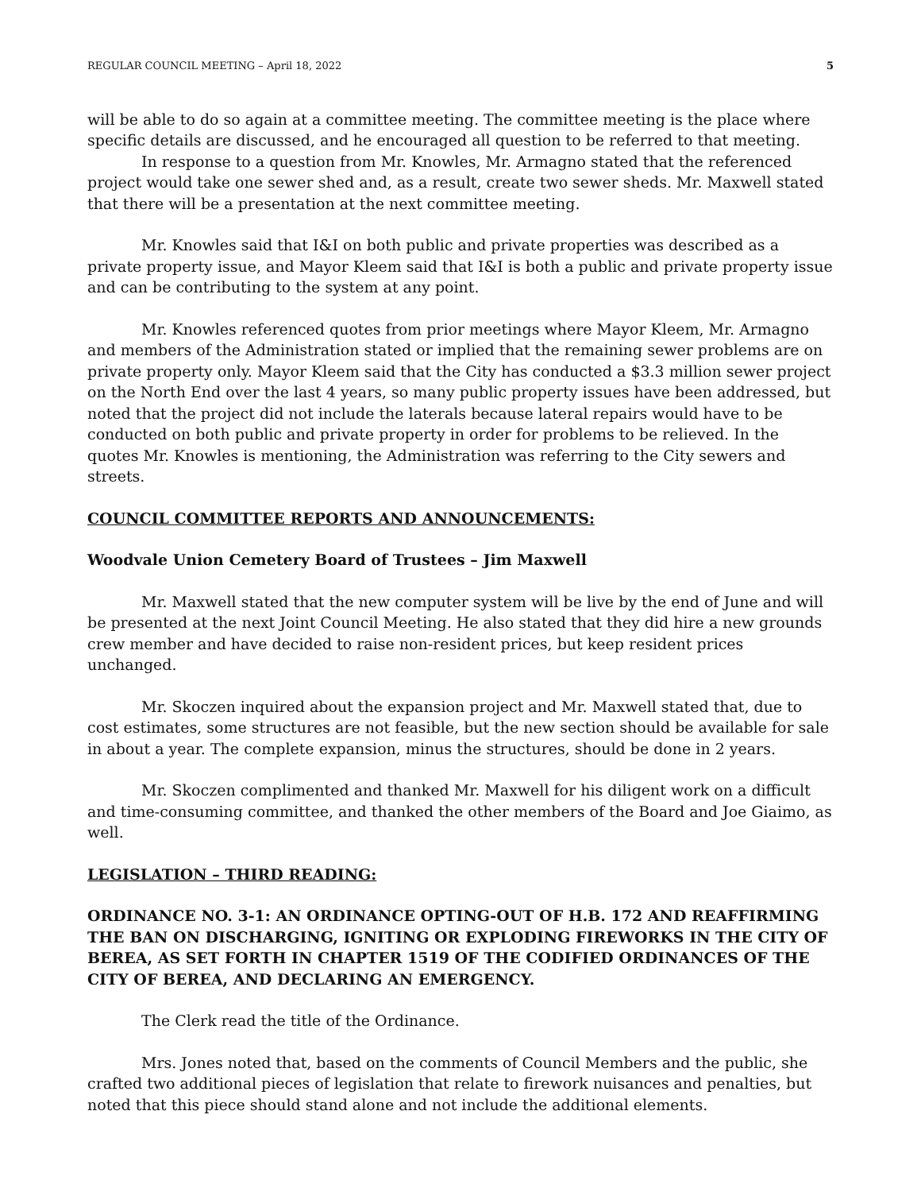REGULAR COUNCIL MEETING – April 18, 2022 5
will be able to do so again at a committee meeting. The committee meeting is the place where specific details are discussed, and he encouraged all question to be referred to that meeting.
In response to a question from Mr. Knowles, Mr. Armagno stated that the referenced project would take one sewer shed and, as a result, create two sewer sheds. Mr. Maxwell stated that there will be a presentation at the next committee meeting.
Mr. Knowles said that I&I on both public and private properties was described as a private property issue, and Mayor Kleem said that I&I is both a public and private property issue and can be contributing to the system at any point.
Mr. Knowles referenced quotes from prior meetings where Mayor Kleem, Mr. Armagno and members of the Administration stated or implied that the remaining sewer problems are on private property only. Mayor Kleem said that the City has conducted a $3.3 million sewer project on the North End over the last 4 years, so many public property issues have been addressed, but noted that the project did not include the laterals because lateral repairs would have to be conducted on both public and private property in order for problems to be relieved. In the quotes Mr. Knowles is mentioning, the Administration was referring to the City sewers and streets.
COUNCIL COMMITTEE REPORTS AND ANNOUNCEMENTS:
Woodvale Union Cemetery Board of Trustees – Jim Maxwell
Mr. Maxwell stated that the new computer system will be live by the end of June and will be presented at the next Joint Council Meeting. He also stated that they did hire a new grounds crew member and have decided to raise non-resident prices, but keep resident prices unchanged.
Mr. Skoczen inquired about the expansion project and Mr. Maxwell stated that, due to cost estimates, some structures are not feasible, but the new section should be available for sale in about a year. The complete expansion, minus the structures, should be done in 2 years.
Mr. Skoczen complimented and thanked Mr. Maxwell for his diligent work on a difficult and time-consuming committee, and thanked the other members of the Board and Joe Giaimo, as well.
LEGISLATION – THIRD READING:
ORDINANCE NO. 3-1: AN ORDINANCE OPTING-OUT OF H.B. 172 AND REAFFIRMING THE BAN ON DISCHARGING, IGNITING OR EXPLODING FIREWORKS IN THE CITY OF BEREA, AS SET FORTH IN CHAPTER 1519 OF THE CODIFIED ORDINANCES OF THE CITY OF BEREA, AND DECLARING AN EMERGENCY.
The Clerk read the title of the Ordinance.
Mrs. Jones noted that, based on the comments of Council Members and the public, she crafted two additional pieces of legislation that relate to firework nuisances and penalties, but noted that this piece should stand alone and not include the additional elements.